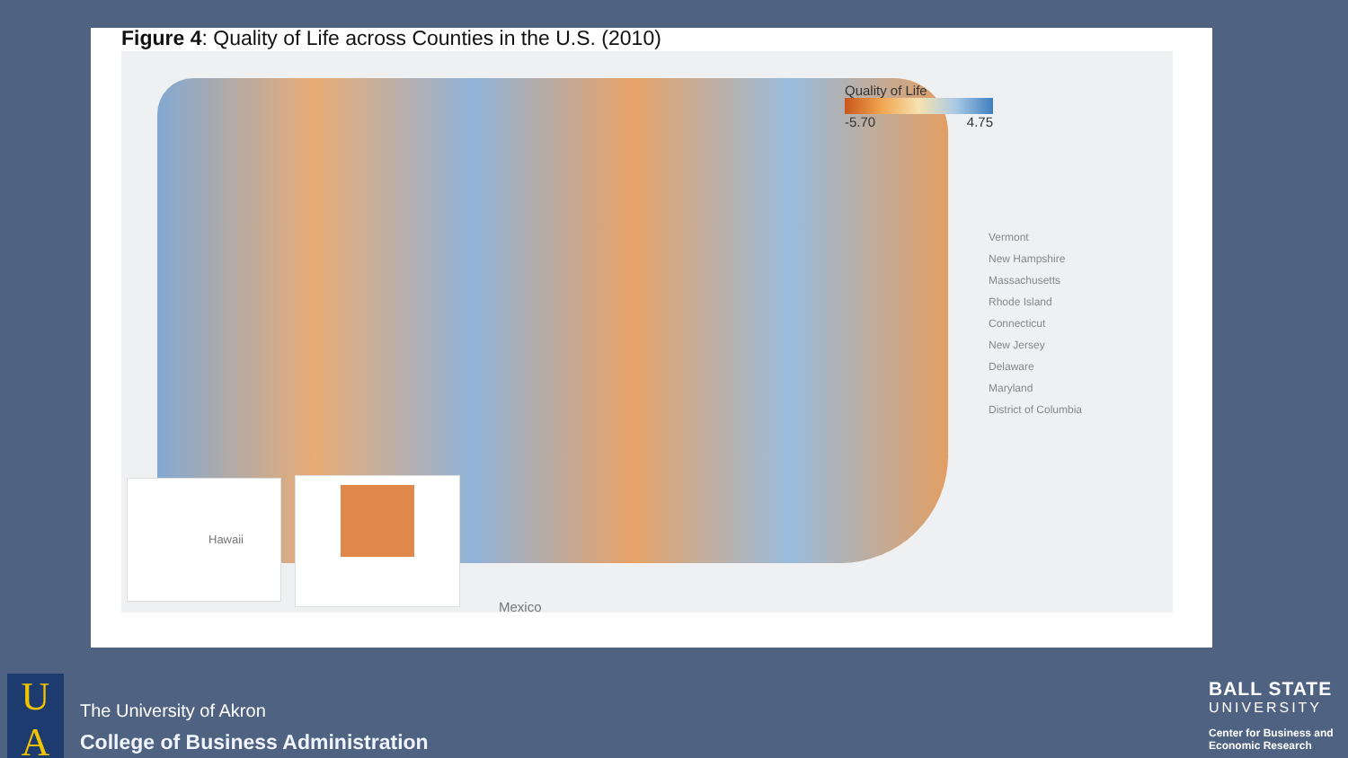Figure 4: Quality of Life across Counties in the U.S. (2010)
Quality of Life
-5.70 4.75
Vermont
New Hampshire
Massachusetts
Rhode Island
Connecticut
New Jersey
Delaware
Maryland
District of Columbia
Hawaii
Mexico
U
A
The University of Akron
College of Business Administration
BALL STATE
UNIVERSITY
Center for Business and
Economic Research